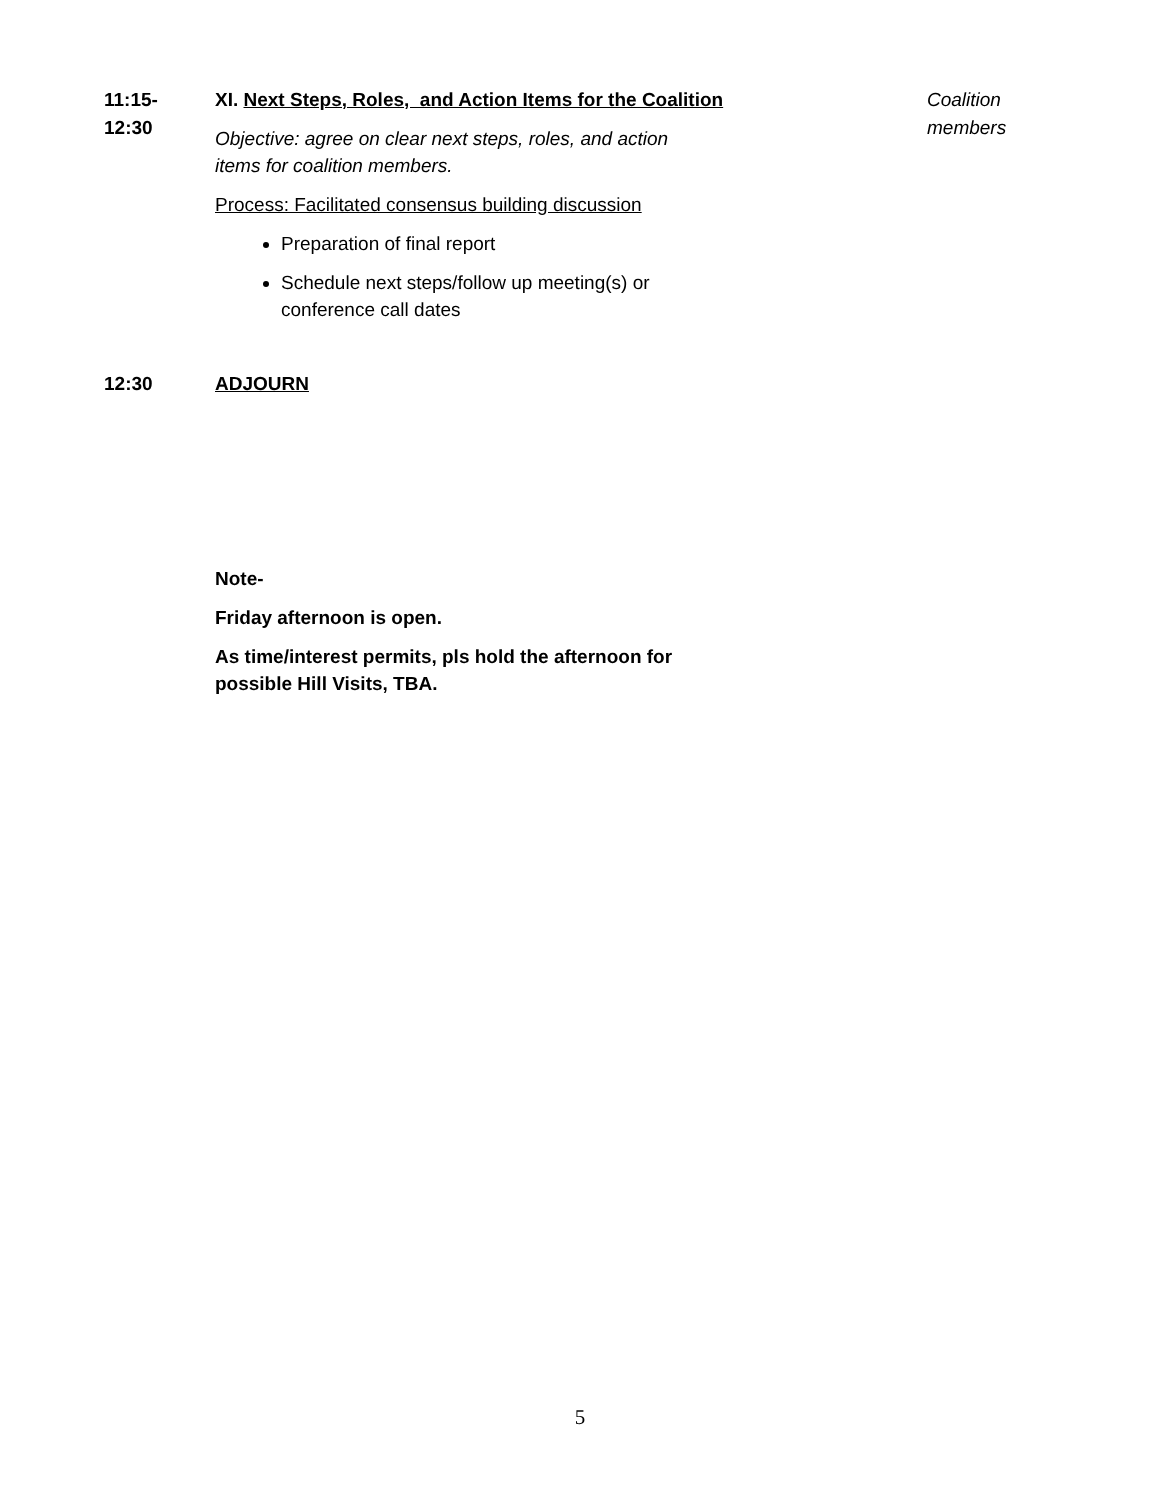11:15-
12:30
XI. Next Steps, Roles, and Action Items for the Coalition
Objective: agree on clear next steps, roles, and action
items for coalition members.
Process: Facilitated consensus building discussion
Preparation of final report
Schedule next steps/follow up meeting(s) or
conference call dates
Coalition
members
12:30
ADJOURN
Note-
Friday afternoon is open.
As time/interest permits, pls hold the afternoon for
possible Hill Visits, TBA.
5